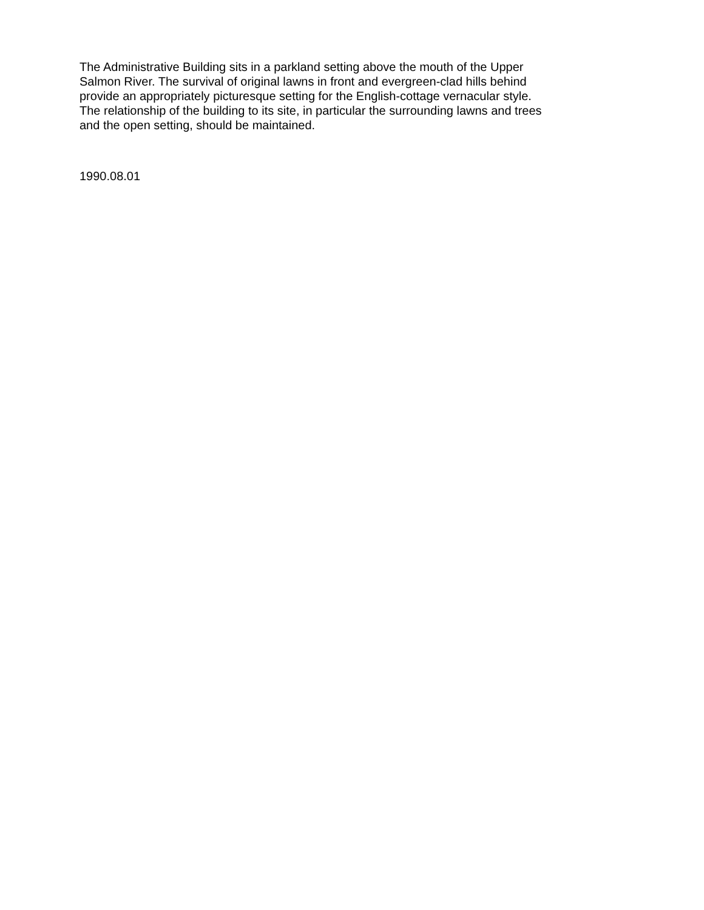The Administrative Building sits in a parkland setting above the mouth of the Upper
Salmon River. The survival of original lawns in front and evergreen-clad hills behind
provide an appropriately picturesque setting for the English-cottage vernacular style.
The relationship of the building to its site, in particular the surrounding lawns and trees
and the open setting, should be maintained.
1990.08.01